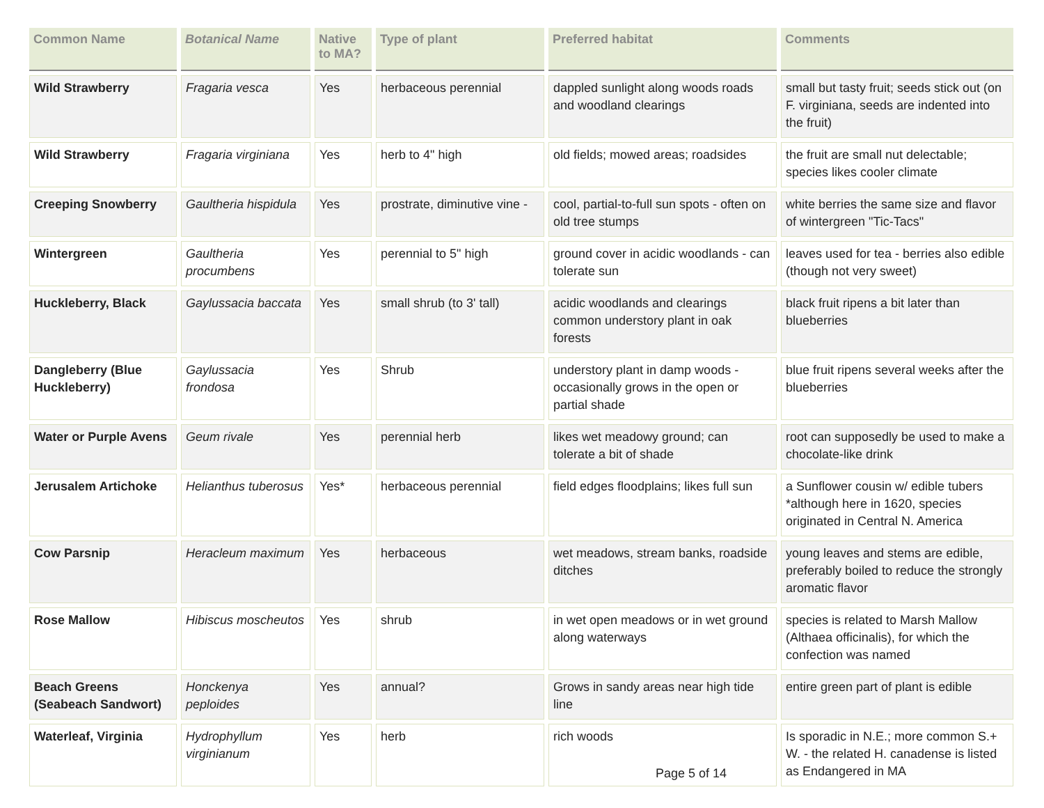| Common Name | Botanical Name | Native to MA? | Type of plant | Preferred habitat | Comments |
| --- | --- | --- | --- | --- | --- |
| Wild Strawberry | Fragaria vesca | Yes | herbaceous perennial | dappled sunlight along woods roads and woodland clearings | small but tasty fruit; seeds stick out (on F. virginiana, seeds are indented into the fruit) |
| Wild Strawberry | Fragaria virginiana | Yes | herb to 4" high | old fields; mowed areas; roadsides | the fruit are small nut delectable; species likes cooler climate |
| Creeping Snowberry | Gaultheria hispidula | Yes | prostrate, diminutive vine - | cool, partial-to-full sun spots - often on old tree stumps | white berries the same size and flavor of wintergreen "Tic-Tacs" |
| Wintergreen | Gaultheria procumbens | Yes | perennial to 5" high | ground cover in acidic woodlands - can tolerate sun | leaves used for tea - berries also edible (though not very sweet) |
| Huckleberry, Black | Gaylussacia baccata | Yes | small shrub (to 3' tall) | acidic woodlands and clearings common understory plant in oak forests | black fruit ripens a bit later than blueberries |
| Dangleberry (Blue Huckleberry) | Gaylussacia frondosa | Yes | Shrub | understory plant in damp woods - occasionally grows in the open or partial shade | blue fruit ripens several weeks after the blueberries |
| Water or Purple Avens | Geum rivale | Yes | perennial herb | likes wet meadowy ground; can tolerate a bit of shade | root can supposedly be used to make a chocolate-like drink |
| Jerusalem Artichoke | Helianthus tuberosus | Yes* | herbaceous perennial | field edges floodplains; likes full sun | a Sunflower cousin w/ edible tubers *although here in 1620, species originated in Central N. America |
| Cow Parsnip | Heracleum maximum | Yes | herbaceous | wet meadows, stream banks, roadside ditches | young leaves and stems are edible, preferably boiled to reduce the strongly aromatic flavor |
| Rose Mallow | Hibiscus moscheutos | Yes | shrub | in wet open meadows or in wet ground along waterways | species is related to Marsh Mallow (Althaea officinalis), for which the confection was named |
| Beach Greens (Seabeach Sandwort) | Honckenya peploides | Yes | annual? | Grows in sandy areas near high tide line | entire green part of plant is edible |
| Waterleaf, Virginia | Hydrophyllum virginianum | Yes | herb | rich woods | Is sporadic in N.E.; more common S.+ W. - the related H. canadense is listed as Endangered in MA |
Page 5 of 14